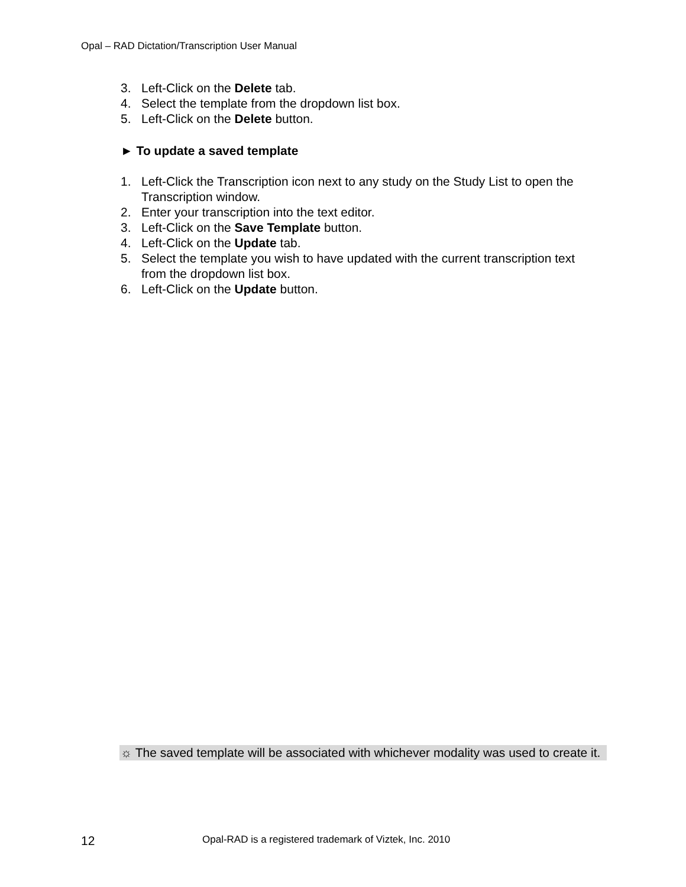Opal – RAD Dictation/Transcription User Manual
3. Left-Click on the Delete tab.
4. Select the template from the dropdown list box.
5. Left-Click on the Delete button.
► To update a saved template
1. Left-Click the Transcription icon next to any study on the Study List to open the Transcription window.
2. Enter your transcription into the text editor.
3. Left-Click on the Save Template button.
4. Left-Click on the Update tab.
5. Select the template you wish to have updated with the current transcription text from the dropdown list box.
6. Left-Click on the Update button.
☼ The saved template will be associated with whichever modality was used to create it.
12 Opal-RAD is a registered trademark of Viztek, Inc. 2010